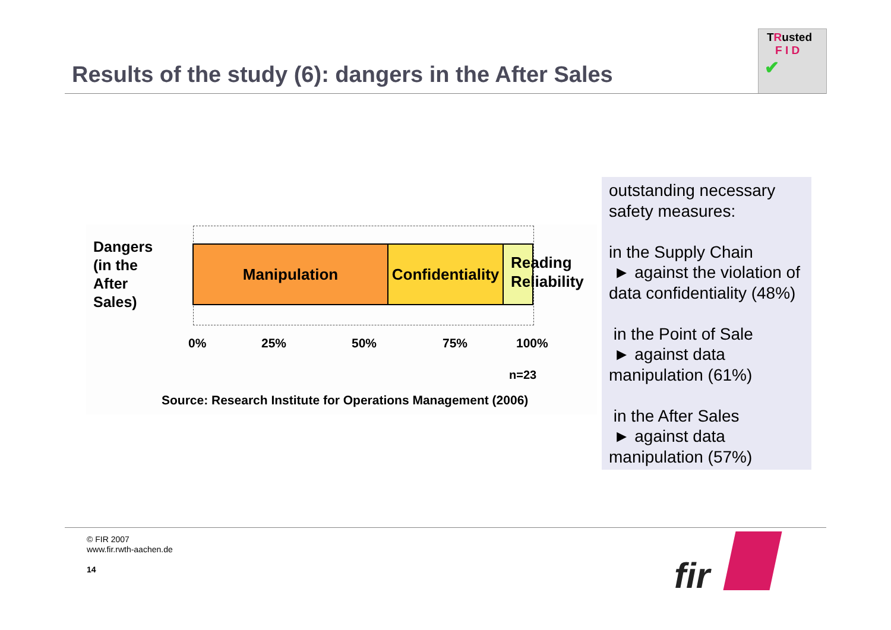Results of the study (6): dangers in the After Sales
TRusted
F I D
✔
Dangers
(in the
After
Sales)
Manipulation
Confidentiality
Reading
Reliability
0% 25% 50% 75% 100%
n=23
Source: Research Institute for Operations Management (2006)
outstanding necessary safety measures:
in the Supply Chain
► against the violation of data confidentiality (48%)
in the Point of Sale
► against data manipulation (61%)
in the After Sales
► against data manipulation (57%)
© FIR 2007
www.fir.rwth-aachen.de
14
fir